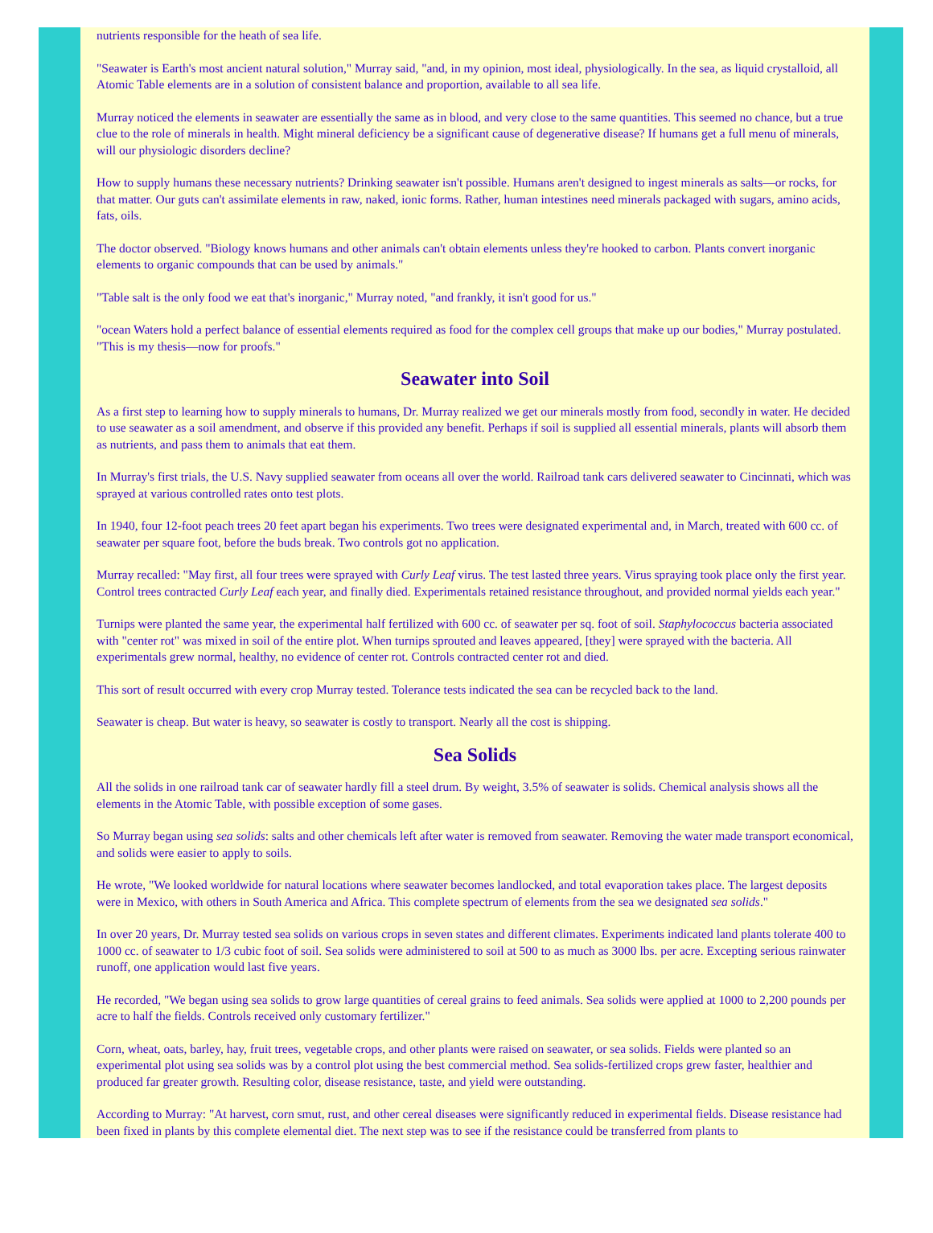nutrients responsible for the heath of sea life.
"Seawater is Earth's most ancient natural solution," Murray said, "and, in my opinion, most ideal, physiologically. In the sea, as liquid crystalloid, all Atomic Table elements are in a solution of consistent balance and proportion, available to all sea life.
Murray noticed the elements in seawater are essentially the same as in blood, and very close to the same quantities. This seemed no chance, but a true clue to the role of minerals in health. Might mineral deficiency be a significant cause of degenerative disease? If humans get a full menu of minerals, will our physiologic disorders decline?
How to supply humans these necessary nutrients? Drinking seawater isn't possible. Humans aren't designed to ingest minerals as salts—or rocks, for that matter. Our guts can't assimilate elements in raw, naked, ionic forms. Rather, human intestines need minerals packaged with sugars, amino acids, fats, oils.
The doctor observed. "Biology knows humans and other animals can't obtain elements unless they're hooked to carbon. Plants convert inorganic elements to organic compounds that can be used by animals."
"Table salt is the only food we eat that's inorganic," Murray noted, "and frankly, it isn't good for us."
"ocean Waters hold a perfect balance of essential elements required as food for the complex cell groups that make up our bodies," Murray postulated. "This is my thesis—now for proofs."
Seawater into Soil
As a first step to learning how to supply minerals to humans, Dr. Murray realized we get our minerals mostly from food, secondly in water. He decided to use seawater as a soil amendment, and observe if this provided any benefit. Perhaps if soil is supplied all essential minerals, plants will absorb them as nutrients, and pass them to animals that eat them.
In Murray's first trials, the U.S. Navy supplied seawater from oceans all over the world. Railroad tank cars delivered seawater to Cincinnati, which was sprayed at various controlled rates onto test plots.
In 1940, four 12-foot peach trees 20 feet apart began his experiments. Two trees were designated experimental and, in March, treated with 600 cc. of seawater per square foot, before the buds break. Two controls got no application.
Murray recalled: "May first, all four trees were sprayed with Curly Leaf virus. The test lasted three years. Virus spraying took place only the first year. Control trees contracted Curly Leaf each year, and finally died. Experimentals retained resistance throughout, and provided normal yields each year."
Turnips were planted the same year, the experimental half fertilized with 600 cc. of seawater per sq. foot of soil. Staphylococcus bacteria associated with "center rot" was mixed in soil of the entire plot. When turnips sprouted and leaves appeared, [they] were sprayed with the bacteria. All experimentals grew normal, healthy, no evidence of center rot. Controls contracted center rot and died.
This sort of result occurred with every crop Murray tested. Tolerance tests indicated the sea can be recycled back to the land.
Seawater is cheap. But water is heavy, so seawater is costly to transport. Nearly all the cost is shipping.
Sea Solids
All the solids in one railroad tank car of seawater hardly fill a steel drum. By weight, 3.5% of seawater is solids. Chemical analysis shows all the elements in the Atomic Table, with possible exception of some gases.
So Murray began using sea solids: salts and other chemicals left after water is removed from seawater. Removing the water made transport economical, and solids were easier to apply to soils.
He wrote, "We looked worldwide for natural locations where seawater becomes landlocked, and total evaporation takes place. The largest deposits were in Mexico, with others in South America and Africa. This complete spectrum of elements from the sea we designated sea solids."
In over 20 years, Dr. Murray tested sea solids on various crops in seven states and different climates. Experiments indicated land plants tolerate 400 to 1000 cc. of seawater to 1/3 cubic foot of soil. Sea solids were administered to soil at 500 to as much as 3000 lbs. per acre. Excepting serious rainwater runoff, one application would last five years.
He recorded, "We began using sea solids to grow large quantities of cereal grains to feed animals. Sea solids were applied at 1000 to 2,200 pounds per acre to half the fields. Controls received only customary fertilizer."
Corn, wheat, oats, barley, hay, fruit trees, vegetable crops, and other plants were raised on seawater, or sea solids. Fields were planted so an experimental plot using sea solids was by a control plot using the best commercial method. Sea solids-fertilized crops grew faster, healthier and produced far greater growth. Resulting color, disease resistance, taste, and yield were outstanding.
According to Murray: "At harvest, corn smut, rust, and other cereal diseases were significantly reduced in experimental fields. Disease resistance had been fixed in plants by this complete elemental diet. The next step was to see if the resistance could be transferred from plants to